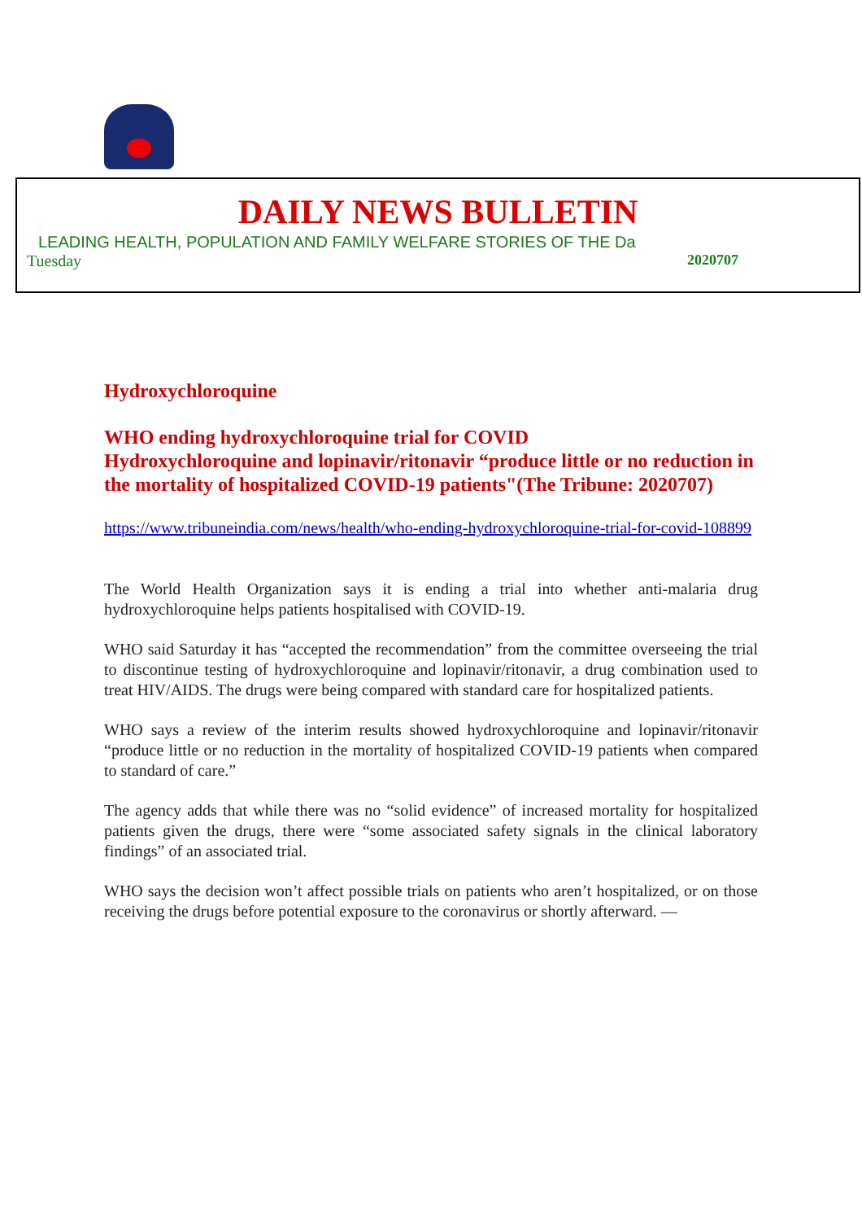DAILY NEWS BULLETIN
LEADING HEALTH, POPULATION AND FAMILY WELFARE STORIES OF THE Da
Tuesday 2020707
Hydroxychloroquine
WHO ending hydroxychloroquine trial for COVID
Hydroxychloroquine and lopinavir/ritonavir “produce little or no reduction in the mortality of hospitalized COVID-19 patients"(The Tribune: 2020707)
https://www.tribuneindia.com/news/health/who-ending-hydroxychloroquine-trial-for-covid-108899
The World Health Organization says it is ending a trial into whether anti-malaria drug hydroxychloroquine helps patients hospitalised with COVID-19.
WHO said Saturday it has “accepted the recommendation” from the committee overseeing the trial to discontinue testing of hydroxychloroquine and lopinavir/ritonavir, a drug combination used to treat HIV/AIDS. The drugs were being compared with standard care for hospitalized patients.
WHO says a review of the interim results showed hydroxychloroquine and lopinavir/ritonavir “produce little or no reduction in the mortality of hospitalized COVID-19 patients when compared to standard of care.”
The agency adds that while there was no “solid evidence” of increased mortality for hospitalized patients given the drugs, there were “some associated safety signals in the clinical laboratory findings” of an associated trial.
WHO says the decision won’t affect possible trials on patients who aren’t hospitalized, or on those receiving the drugs before potential exposure to the coronavirus or shortly afterward. —